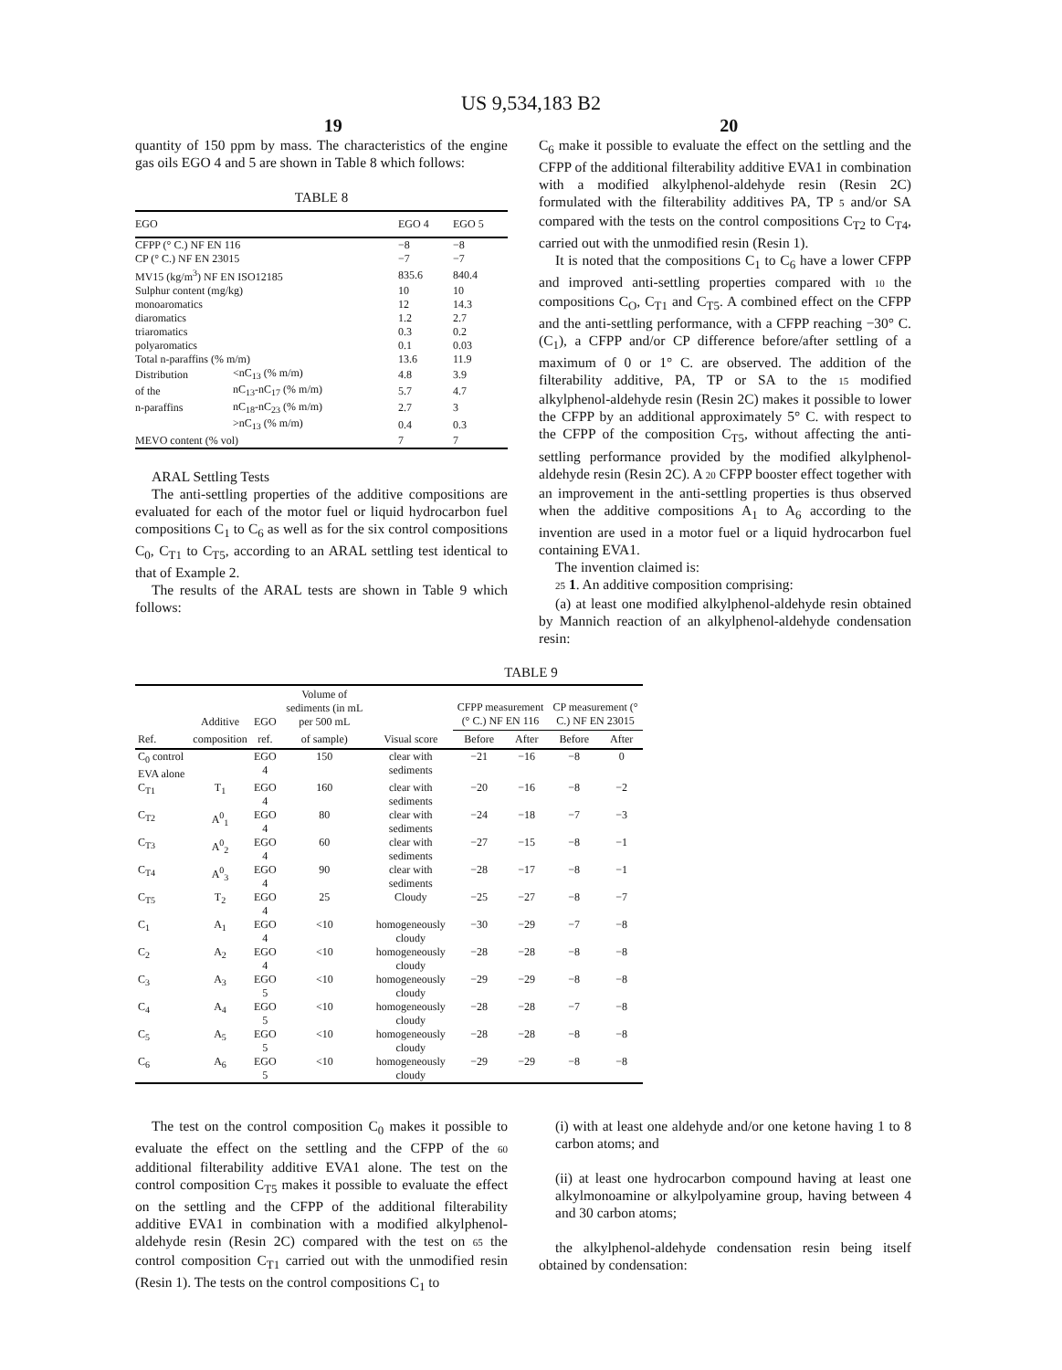US 9,534,183 B2
19 20
quantity of 150 ppm by mass. The characteristics of the engine gas oils EGO 4 and 5 are shown in Table 8 which follows:
TABLE 8
| EGO | | EGO 4 | EGO 5 |
| --- | --- | --- | --- |
| CFPP (° C.) NF EN 116 | | −8 | −8 |
| CP (° C.) NF EN 23015 | | −7 | −7 |
| MV15 (kg/m<sup>3</sup>) NF EN ISO12185 | | 835.6 | 840.4 |
| Sulphur content (mg/kg) | | 10 | 10 |
| monoaromatics | | 12 | 14.3 |
| diaromatics | | 1.2 | 2.7 |
| triaromatics | | 0.3 | 0.2 |
| polyaromatics | | 0.1 | 0.03 |
| Total n-paraffins (% m/m) | | 13.6 | 11.9 |
| Distribution | <nC<sub>13</sub> (% m/m) | 4.8 | 3.9 |
| of the | nC<sub>13</sub>-nC<sub>17</sub> (% m/m) | 5.7 | 4.7 |
| n-paraffins | nC<sub>18</sub>-nC<sub>23</sub> (% m/m) | 2.7 | 3 |
| | >nC<sub>13</sub> (% m/m) | 0.4 | 0.3 |
| MEVO content (% vol) | | 7 | 7 |
ARAL Settling Tests
The anti-settling properties of the additive compositions are evaluated for each of the motor fuel or liquid hydrocarbon fuel compositions C<sub>1</sub> to C<sub>6</sub> as well as for the six control compositions C<sub>0</sub>, C<sub>T1</sub> to C<sub>T5</sub>, according to an ARAL settling test identical to that of Example 2.
The results of the ARAL tests are shown in Table 9 which follows:
C<sub>6</sub> make it possible to evaluate the effect on the settling and the CFPP of the additional filterability additive EVA1 in combination with a modified alkylphenol-aldehyde resin (Resin 2C) formulated with the filterability additives PA, TP 5 and/or SA compared with the tests on the control compositions C<sub>T2</sub> to C<sub>T4</sub>, carried out with the unmodified resin (Resin 1).
It is noted that the compositions C<sub>1</sub> to C<sub>6</sub> have a lower CFPP and improved anti-settling properties compared with 10 the compositions C<sub>O</sub>, C<sub>T1</sub> and C<sub>T5</sub>. A combined effect on the CFPP and the anti-settling performance, with a CFPP reaching −30° C. (C<sub>1</sub>), a CFPP and/or CP difference before/after settling of a maximum of 0 or 1° C. are observed. The addition of the filterability additive, PA, TP or SA to the 15 modified alkylphenol-aldehyde resin (Resin 2C) makes it possible to lower the CFPP by an additional approximately 5° C. with respect to the CFPP of the composition C<sub>T5</sub>, without affecting the anti-settling performance provided by the modified alkylphenol-aldehyde resin (Resin 2C). A 20 CFPP booster effect together with an improvement in the anti-settling properties is thus observed when the additive compositions A<sub>1</sub> to A<sub>6</sub> according to the invention are used in a motor fuel or a liquid hydrocarbon fuel containing EVA1.
The invention claimed is:
25 1. An additive composition comprising:
(a) at least one modified alkylphenol-aldehyde resin obtained by Mannich reaction of an alkylphenol-aldehyde condensation resin:
TABLE 9
| | Additive | EGO | Volume of sediments (in mL per 500 mL | | CFPP measurement (° C.) NF EN 116 | | CP measurement (° C.) NF EN 23015 | |
| --- | --- | --- | --- | --- | --- | --- | --- | --- |
| Ref. | composition | ref. | of sample) | Visual score | Before | After | Before | After |
| C<sub>0</sub> control EVA alone | | EGO 4 | 150 | clear with sediments | −21 | −16 | −8 | 0 |
| C<sub>T1</sub> | T<sub>1</sub> | EGO 4 | 160 | clear with sediments | −20 | −16 | −8 | −2 |
| C<sub>T2</sub> | A<sup>0</sup><sub>1</sub> | EGO 4 | 80 | clear with sediments | −24 | −18 | −7 | −3 |
| C<sub>T3</sub> | A<sup>0</sup><sub>2</sub> | EGO 4 | 60 | clear with sediments | −27 | −15 | −8 | −1 |
| C<sub>T4</sub> | A<sup>0</sup><sub>3</sub> | EGO 4 | 90 | clear with sediments | −28 | −17 | −8 | −1 |
| C<sub>T5</sub> | T<sub>2</sub> | EGO 4 | 25 | Cloudy | −25 | −27 | −8 | −7 |
| C<sub>1</sub> | A<sub>1</sub> | EGO 4 | <10 | homogeneously cloudy | −30 | −29 | −7 | −8 |
| C<sub>2</sub> | A<sub>2</sub> | EGO 4 | <10 | homogeneously cloudy | −28 | −28 | −8 | −8 |
| C<sub>3</sub> | A<sub>3</sub> | EGO 5 | <10 | homogeneously cloudy | −29 | −29 | −8 | −8 |
| C<sub>4</sub> | A<sub>4</sub> | EGO 5 | <10 | homogeneously cloudy | −28 | −28 | −7 | −8 |
| C<sub>5</sub> | A<sub>5</sub> | EGO 5 | <10 | homogeneously cloudy | −28 | −28 | −8 | −8 |
| C<sub>6</sub> | A<sub>6</sub> | EGO 5 | <10 | homogeneously cloudy | −29 | −29 | −8 | −8 |
The test on the control composition C<sub>0</sub> makes it possible to evaluate the effect on the settling and the CFPP of the 60 additional filterability additive EVA1 alone. The test on the control composition C<sub>T5</sub> makes it possible to evaluate the effect on the settling and the CFPP of the additional filterability additive EVA1 in combination with a modified alkylphenol-aldehyde resin (Resin 2C) compared with the test on 65 the control composition C<sub>T1</sub> carried out with the unmodified resin (Resin 1). The tests on the control compositions C<sub>1</sub> to
(i) with at least one aldehyde and/or one ketone having 1 to 8 carbon atoms; and
(ii) at least one hydrocarbon compound having at least one alkylmonoamine or alkylpolyamine group, having between 4 and 30 carbon atoms;
the alkylphenol-aldehyde condensation resin being itself obtained by condensation: